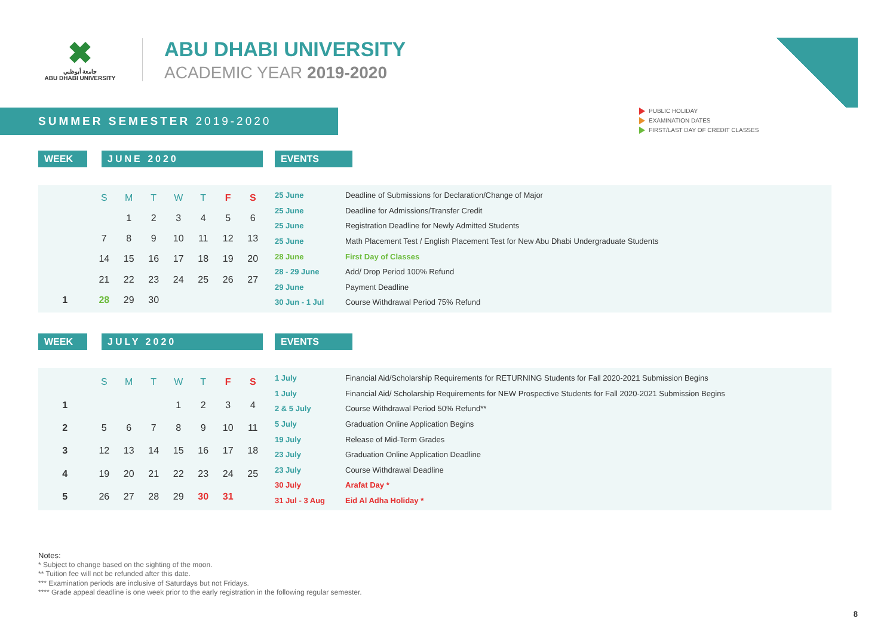✖
جامعة أبوظبي
ABU DHABI UNIVERSITY
ABU DHABI UNIVERSITY
ACADEMIC YEAR 2019-2020
SUMMER SEMESTER 2019-2020
PUBLIC HOLIDAY
EXAMINATION DATES
FIRST/LAST DAY OF CREDIT CLASSES
WEEK JUNE 2020 EVENTS
| | S | M | T | W | T | F | S |
| | | 1 | 2 | 3 | 4 | 5 | 6 |
| | 7 | 8 | 9 | 10 | 11 | 12 | 13 |
| | 14 | 15 | 16 | 17 | 18 | 19 | 20 |
| | 21 | 22 | 23 | 24 | 25 | 26 | 27 |
| 1 | 28 | 29 | 30 | | | | |
| 25 June | Deadline of Submissions for Declaration/Change of Major |
| 25 June | Deadline for Admissions/Transfer Credit |
| 25 June | Registration Deadline for Newly Admitted Students |
| 25 June | Math Placement Test / English Placement Test for New Abu Dhabi Undergraduate Students |
| 28 June | First Day of Classes |
| 28 - 29 June | Add/ Drop Period 100% Refund |
| 29 June | Payment Deadline |
| 30 Jun - 1 Jul | Course Withdrawal Period 75% Refund |
WEEK JULY 2020 EVENTS
| | S | M | T | W | T | F | S |
| 1 | | | | 1 | 2 | 3 | 4 |
| 2 | 5 | 6 | 7 | 8 | 9 | 10 | 11 |
| 3 | 12 | 13 | 14 | 15 | 16 | 17 | 18 |
| 4 | 19 | 20 | 21 | 22 | 23 | 24 | 25 |
| 5 | 26 | 27 | 28 | 29 | 30 | 31 | |
| 1 July | Financial Aid/Scholarship Requirements for RETURNING Students for Fall 2020-2021 Submission Begins |
| 1 July | Financial Aid/ Scholarship Requirements for NEW Prospective Students for Fall 2020-2021 Submission Begins |
| 2 & 5 July | Course Withdrawal Period 50% Refund** |
| 5 July | Graduation Online Application Begins |
| 19 July | Release of Mid-Term Grades |
| 23 July | Graduation Online Application Deadline |
| 23 July | Course Withdrawal Deadline |
| 30 July | Arafat Day * |
| 31 Jul - 3 Aug | Eid Al Adha Holiday * |
Notes:
* Subject to change based on the sighting of the moon.
** Tuition fee will not be refunded after this date.
*** Examination periods are inclusive of Saturdays but not Fridays.
**** Grade appeal deadline is one week prior to the early registration in the following regular semester.
8